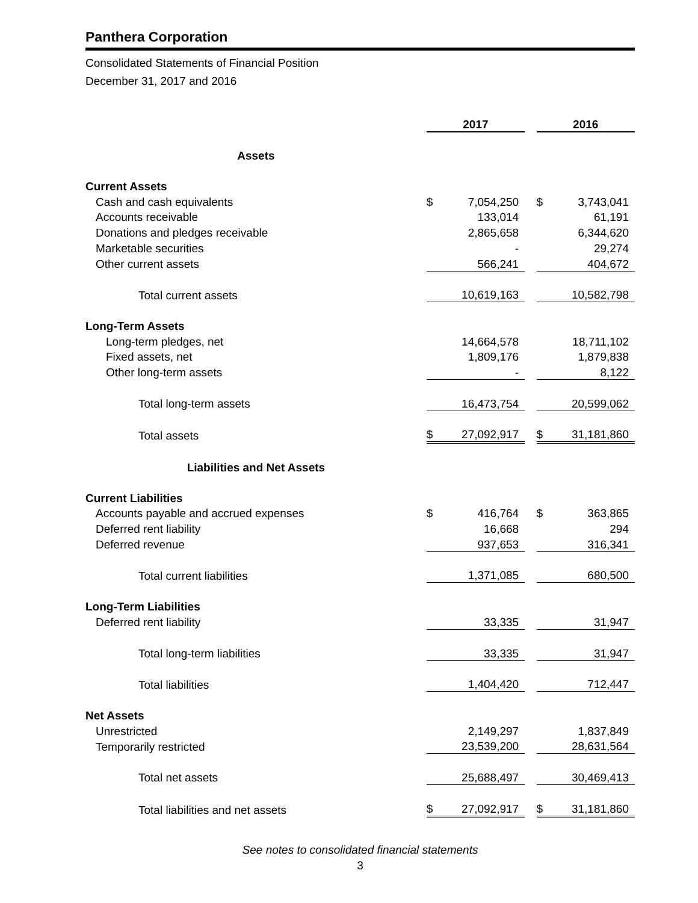Panthera Corporation
Consolidated Statements of Financial Position
December 31, 2017 and 2016
| | 2017 | | | 2016 | |
| --- | --- | --- | --- | --- | --- |
| Assets | | | | | |
| Current Assets | | | | | |
| Cash and cash equivalents | $ | 7,054,250 | | $ | 3,743,041 |
| Accounts receivable | | 133,014 | | | 61,191 |
| Donations and pledges receivable | | 2,865,658 | | | 6,344,620 |
| Marketable securities | | - | | | 29,274 |
| Other current assets | | 566,241 | | | 404,672 |
| Total current assets | | 10,619,163 | | | 10,582,798 |
| Long-Term Assets | | | | | |
| Long-term pledges, net | | 14,664,578 | | | 18,711,102 |
| Fixed assets, net | | 1,809,176 | | | 1,879,838 |
| Other long-term assets | | - | | | 8,122 |
| Total long-term assets | | 16,473,754 | | | 20,599,062 |
| Total assets | $ | 27,092,917 | | $ | 31,181,860 |
| Liabilities and Net Assets | | | | | |
| Current Liabilities | | | | | |
| Accounts payable and accrued expenses | $ | 416,764 | | $ | 363,865 |
| Deferred rent liability | | 16,668 | | | 294 |
| Deferred revenue | | 937,653 | | | 316,341 |
| Total current liabilities | | 1,371,085 | | | 680,500 |
| Long-Term Liabilities | | | | | |
| Deferred rent liability | | 33,335 | | | 31,947 |
| Total long-term liabilities | | 33,335 | | | 31,947 |
| Total liabilities | | 1,404,420 | | | 712,447 |
| Net Assets | | | | | |
| Unrestricted | | 2,149,297 | | | 1,837,849 |
| Temporarily restricted | | 23,539,200 | | | 28,631,564 |
| Total net assets | | 25,688,497 | | | 30,469,413 |
| Total liabilities and net assets | $ | 27,092,917 | | $ | 31,181,860 |
See notes to consolidated financial statements
3